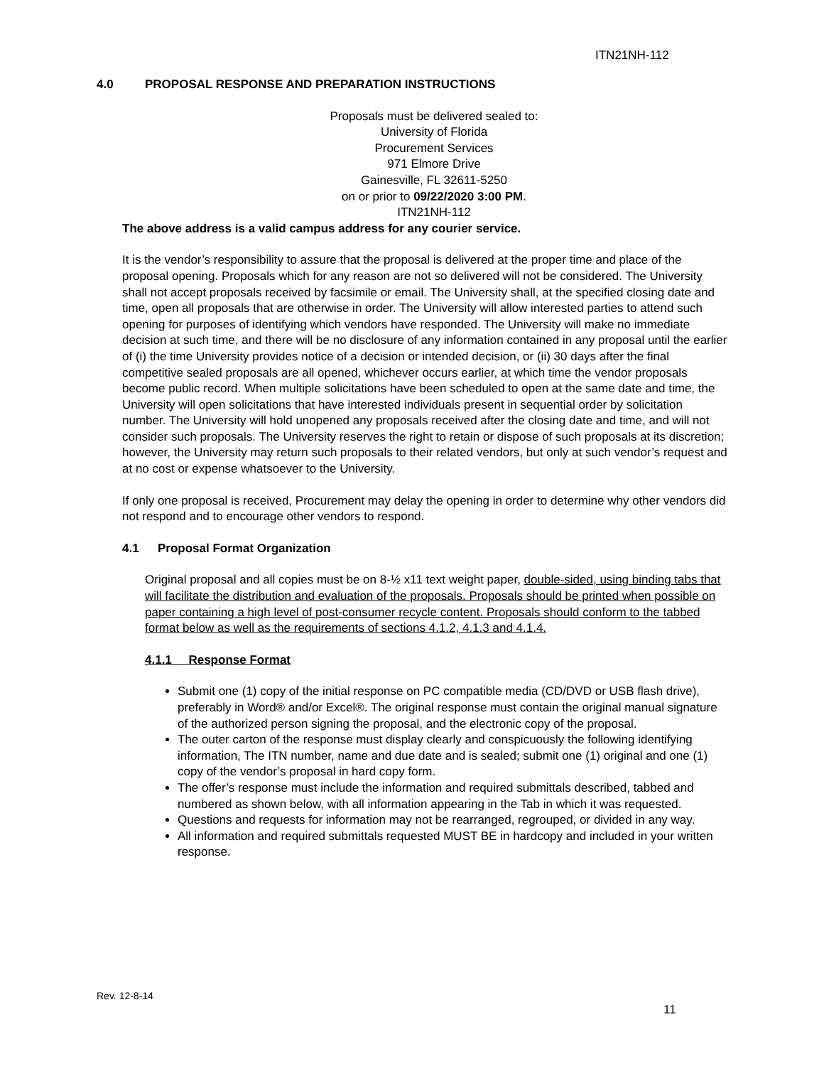ITN21NH-112
4.0 PROPOSAL RESPONSE AND PREPARATION INSTRUCTIONS
Proposals must be delivered sealed to:
University of Florida
Procurement Services
971 Elmore Drive
Gainesville, FL 32611-5250
on or prior to 09/22/2020 3:00 PM.
ITN21NH-112
The above address is a valid campus address for any courier service.
It is the vendor’s responsibility to assure that the proposal is delivered at the proper time and place of the proposal opening. Proposals which for any reason are not so delivered will not be considered. The University shall not accept proposals received by facsimile or email. The University shall, at the specified closing date and time, open all proposals that are otherwise in order. The University will allow interested parties to attend such opening for purposes of identifying which vendors have responded. The University will make no immediate decision at such time, and there will be no disclosure of any information contained in any proposal until the earlier of (i) the time University provides notice of a decision or intended decision, or (ii) 30 days after the final competitive sealed proposals are all opened, whichever occurs earlier, at which time the vendor proposals become public record. When multiple solicitations have been scheduled to open at the same date and time, the University will open solicitations that have interested individuals present in sequential order by solicitation number. The University will hold unopened any proposals received after the closing date and time, and will not consider such proposals. The University reserves the right to retain or dispose of such proposals at its discretion; however, the University may return such proposals to their related vendors, but only at such vendor’s request and at no cost or expense whatsoever to the University.
If only one proposal is received, Procurement may delay the opening in order to determine why other vendors did not respond and to encourage other vendors to respond.
4.1 Proposal Format Organization
Original proposal and all copies must be on 8-½ x11 text weight paper, double-sided, using binding tabs that will facilitate the distribution and evaluation of the proposals. Proposals should be printed when possible on paper containing a high level of post-consumer recycle content. Proposals should conform to the tabbed format below as well as the requirements of sections 4.1.2, 4.1.3 and 4.1.4.
4.1.1 Response Format
Submit one (1) copy of the initial response on PC compatible media (CD/DVD or USB flash drive), preferably in Word® and/or Excel®. The original response must contain the original manual signature of the authorized person signing the proposal, and the electronic copy of the proposal.
The outer carton of the response must display clearly and conspicuously the following identifying information, The ITN number, name and due date and is sealed; submit one (1) original and one (1) copy of the vendor’s proposal in hard copy form.
The offer’s response must include the information and required submittals described, tabbed and numbered as shown below, with all information appearing in the Tab in which it was requested.
Questions and requests for information may not be rearranged, regrouped, or divided in any way.
All information and required submittals requested MUST BE in hardcopy and included in your written response.
Rev. 12-8-14
11